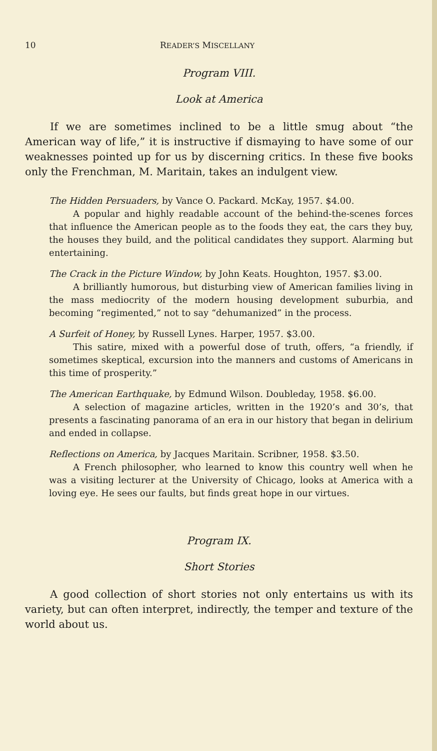10 READER’S MISCELLANY
Program VIII.
Look at America
If we are sometimes inclined to be a little smug about “the American way of life,” it is instructive if dismaying to have some of our weaknesses pointed up for us by discerning critics. In these five books only the Frenchman, M. Maritain, takes an indulgent view.
The Hidden Persuaders, by Vance O. Packard. McKay, 1957. $4.00.
A popular and highly readable account of the behind-the-scenes forces that influence the American people as to the foods they eat, the cars they buy, the houses they build, and the political candidates they support. Alarming but entertaining.
The Crack in the Picture Window, by John Keats. Houghton, 1957. $3.00.
A brilliantly humorous, but disturbing view of American families living in the mass mediocrity of the modern housing development suburbia, and becoming “regimented,” not to say “dehumanized” in the process.
A Surfeit of Honey, by Russell Lynes. Harper, 1957. $3.00.
This satire, mixed with a powerful dose of truth, offers, “a friendly, if sometimes skeptical, excursion into the manners and customs of Americans in this time of prosperity.”
The American Earthquake, by Edmund Wilson. Doubleday, 1958. $6.00.
A selection of magazine articles, written in the 1920’s and 30’s, that presents a fascinating panorama of an era in our history that began in delirium and ended in collapse.
Reflections on America, by Jacques Maritain. Scribner, 1958. $3.50.
A French philosopher, who learned to know this country well when he was a visiting lecturer at the University of Chicago, looks at America with a loving eye. He sees our faults, but finds great hope in our virtues.
Program IX.
Short Stories
A good collection of short stories not only entertains us with its variety, but can often interpret, indirectly, the temper and texture of the world about us.